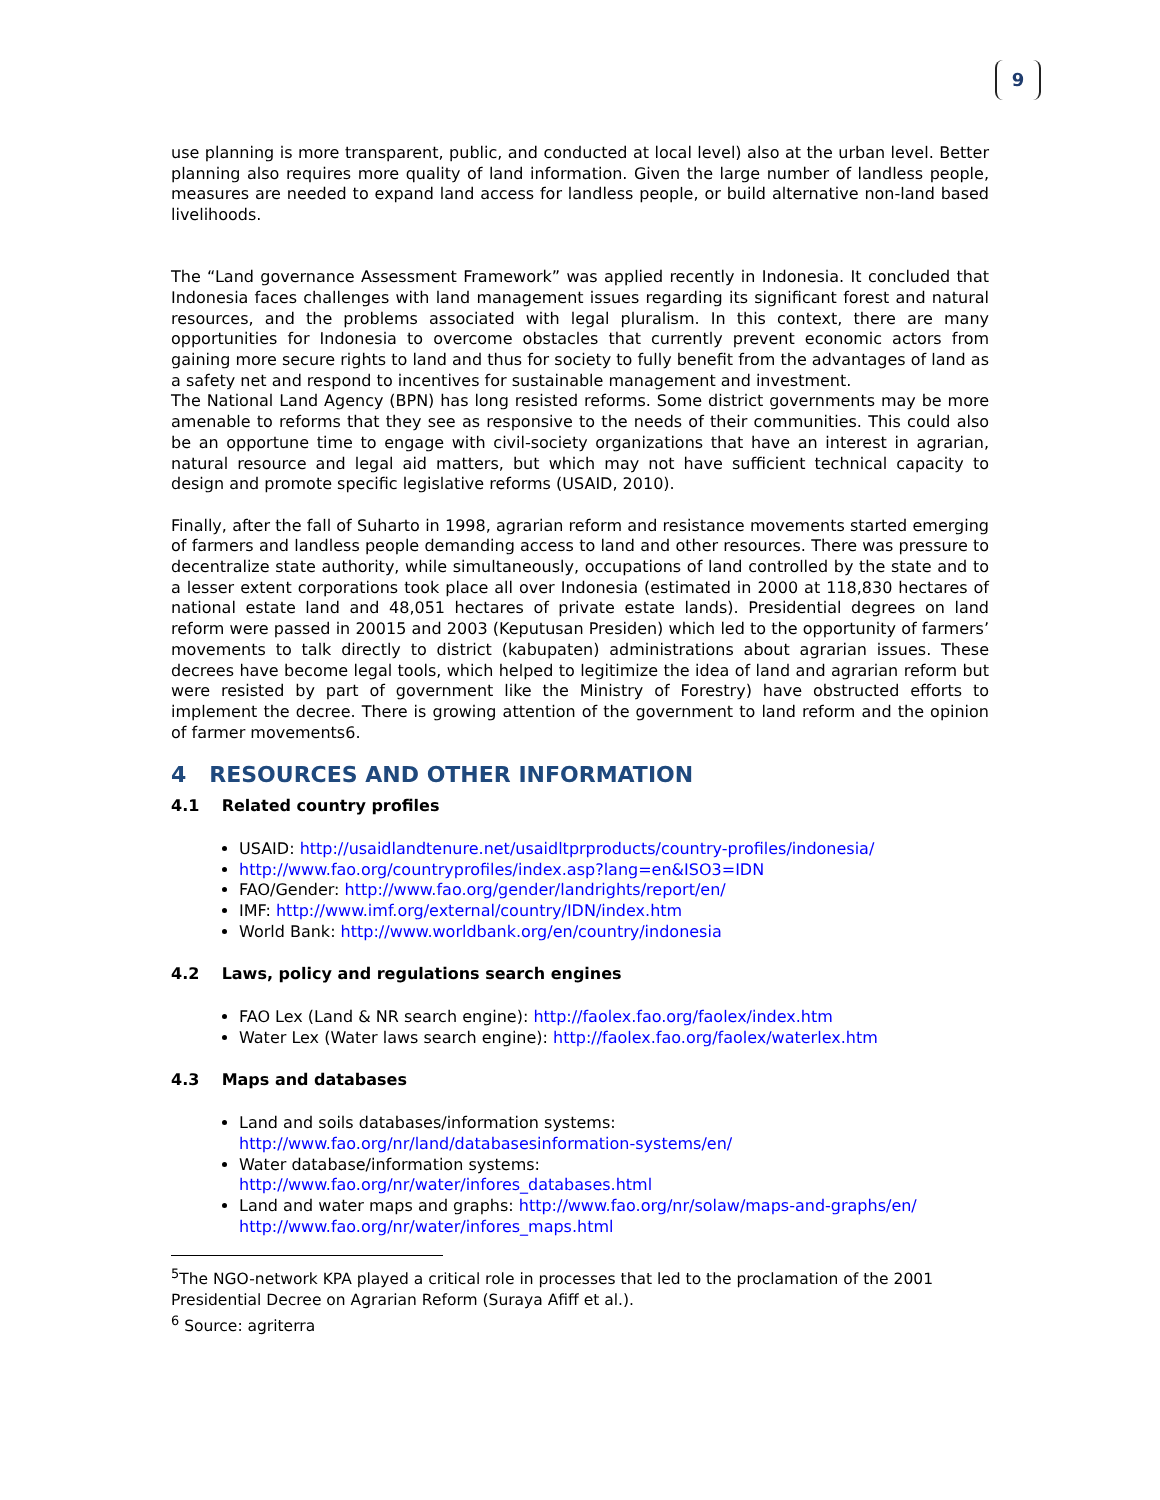9
use planning is more transparent, public, and conducted at local level) also at the urban level. Better planning also requires more quality of land information. Given the large number of landless people, measures are needed to expand land access for landless people, or build alternative non-land based livelihoods.
The “Land governance Assessment Framework” was applied recently in Indonesia. It concluded that Indonesia faces challenges with land management issues regarding its significant forest and natural resources, and the problems associated with legal pluralism. In this context, there are many opportunities for Indonesia to overcome obstacles that currently prevent economic actors from gaining more secure rights to land and thus for society to fully benefit from the advantages of land as a safety net and respond to incentives for sustainable management and investment.
The National Land Agency (BPN) has long resisted reforms. Some district governments may be more amenable to reforms that they see as responsive to the needs of their communities. This could also be an opportune time to engage with civil-society organizations that have an interest in agrarian, natural resource and legal aid matters, but which may not have sufficient technical capacity to design and promote specific legislative reforms (USAID, 2010).
Finally, after the fall of Suharto in 1998, agrarian reform and resistance movements started emerging of farmers and landless people demanding access to land and other resources. There was pressure to decentralize state authority, while simultaneously, occupations of land controlled by the state and to a lesser extent corporations took place all over Indonesia (estimated in 2000 at 118,830 hectares of national estate land and 48,051 hectares of private estate lands). Presidential degrees on land reform were passed in 20015 and 2003 (Keputusan Presiden) which led to the opportunity of farmers’ movements to talk directly to district (kabupaten) administrations about agrarian issues. These decrees have become legal tools, which helped to legitimize the idea of land and agrarian reform but were resisted by part of government like the Ministry of Forestry) have obstructed efforts to implement the decree. There is growing attention of the government to land reform and the opinion of farmer movements6.
4 RESOURCES AND OTHER INFORMATION
4.1 Related country profiles
USAID: http://usaidlandtenure.net/usaidltprproducts/country-profiles/indonesia/
http://www.fao.org/countryprofiles/index.asp?lang=en&ISO3=IDN
FAO/Gender: http://www.fao.org/gender/landrights/report/en/
IMF: http://www.imf.org/external/country/IDN/index.htm
World Bank: http://www.worldbank.org/en/country/indonesia
4.2 Laws, policy and regulations search engines
FAO Lex (Land & NR search engine): http://faolex.fao.org/faolex/index.htm
Water Lex (Water laws search engine): http://faolex.fao.org/faolex/waterlex.htm
4.3 Maps and databases
Land and soils databases/information systems:
http://www.fao.org/nr/land/databasesinformation-systems/en/
Water database/information systems:
http://www.fao.org/nr/water/infores_databases.html
Land and water maps and graphs: http://www.fao.org/nr/solaw/maps-and-graphs/en/
http://www.fao.org/nr/water/infores_maps.html
<sup>5</sup> The NGO-network KPA played a critical role in processes that led to the proclamation of the 2001 Presidential Decree on Agrarian Reform (Suraya Afiff et al.).
<sup>6</sup> Source: agriterra